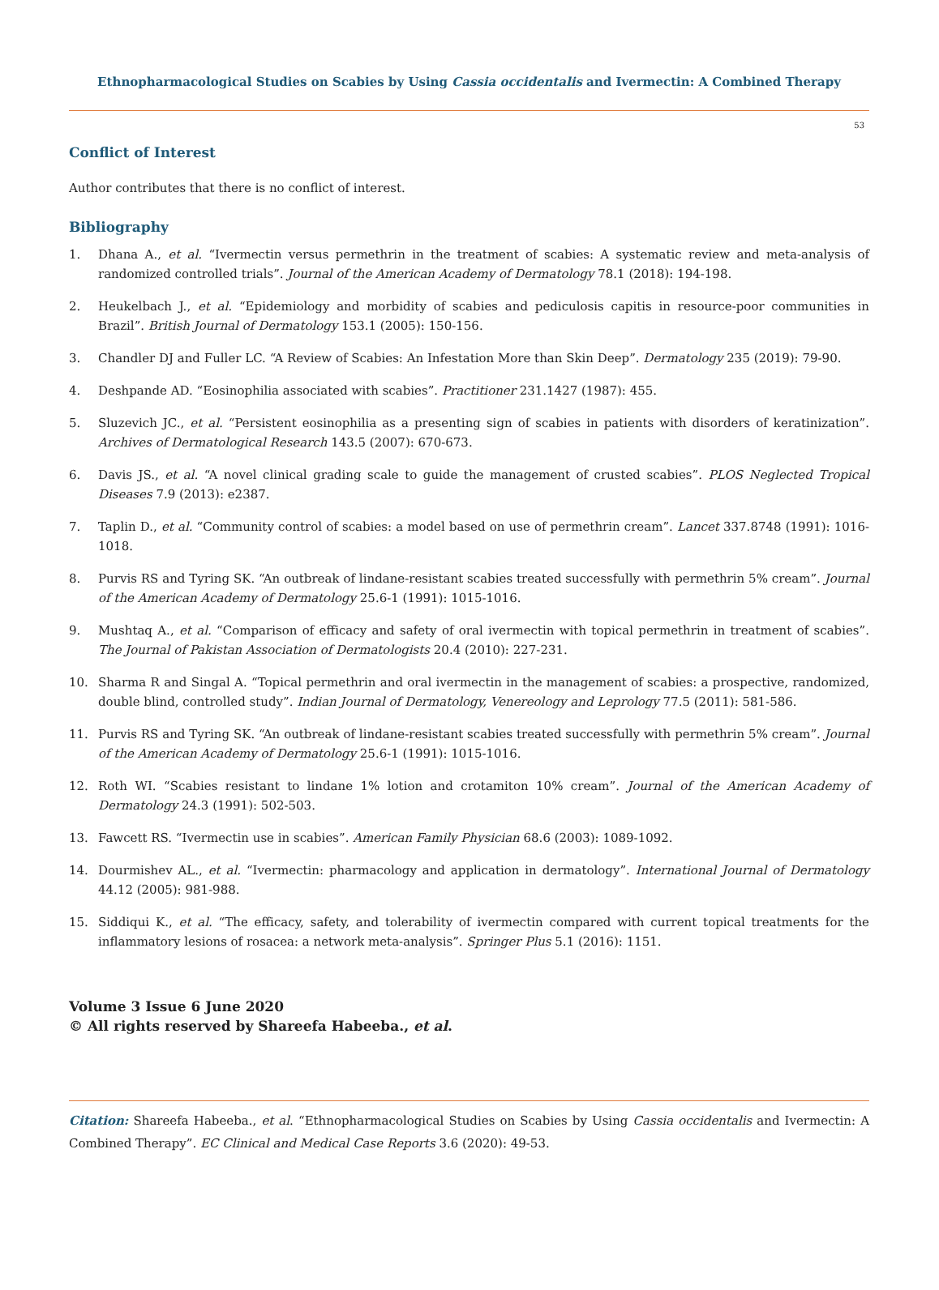Ethnopharmacological Studies on Scabies by Using Cassia occidentalis and Ivermectin: A Combined Therapy
53
Conflict of Interest
Author contributes that there is no conflict of interest.
Bibliography
1. Dhana A., et al. “Ivermectin versus permethrin in the treatment of scabies: A systematic review and meta-analysis of randomized controlled trials”. Journal of the American Academy of Dermatology 78.1 (2018): 194-198.
2. Heukelbach J., et al. “Epidemiology and morbidity of scabies and pediculosis capitis in resource-poor communities in Brazil”. British Journal of Dermatology 153.1 (2005): 150-156.
3. Chandler DJ and Fuller LC. “A Review of Scabies: An Infestation More than Skin Deep”. Dermatology 235 (2019): 79-90.
4. Deshpande AD. “Eosinophilia associated with scabies”. Practitioner 231.1427 (1987): 455.
5. Sluzevich JC., et al. “Persistent eosinophilia as a presenting sign of scabies in patients with disorders of keratinization”. Archives of Dermatological Research 143.5 (2007): 670-673.
6. Davis JS., et al. “A novel clinical grading scale to guide the management of crusted scabies”. PLOS Neglected Tropical Diseases 7.9 (2013): e2387.
7. Taplin D., et al. “Community control of scabies: a model based on use of permethrin cream”. Lancet 337.8748 (1991): 1016-1018.
8. Purvis RS and Tyring SK. “An outbreak of lindane-resistant scabies treated successfully with permethrin 5% cream”. Journal of the American Academy of Dermatology 25.6-1 (1991): 1015-1016.
9. Mushtaq A., et al. “Comparison of efficacy and safety of oral ivermectin with topical permethrin in treatment of scabies”. The Journal of Pakistan Association of Dermatologists 20.4 (2010): 227-231.
10. Sharma R and Singal A. “Topical permethrin and oral ivermectin in the management of scabies: a prospective, randomized, double blind, controlled study”. Indian Journal of Dermatology, Venereology and Leprology 77.5 (2011): 581-586.
11. Purvis RS and Tyring SK. “An outbreak of lindane-resistant scabies treated successfully with permethrin 5% cream”. Journal of the American Academy of Dermatology 25.6-1 (1991): 1015-1016.
12. Roth WI. “Scabies resistant to lindane 1% lotion and crotamiton 10% cream”. Journal of the American Academy of Dermatology 24.3 (1991): 502-503.
13. Fawcett RS. “Ivermectin use in scabies”. American Family Physician 68.6 (2003): 1089-1092.
14. Dourmishev AL., et al. “Ivermectin: pharmacology and application in dermatology”. International Journal of Dermatology 44.12 (2005): 981-988.
15. Siddiqui K., et al. “The efficacy, safety, and tolerability of ivermectin compared with current topical treatments for the inflammatory lesions of rosacea: a network meta-analysis”. Springer Plus 5.1 (2016): 1151.
Volume 3 Issue 6 June 2020
© All rights reserved by Shareefa Habeeba., et al.
Citation: Shareefa Habeeba., et al. “Ethnopharmacological Studies on Scabies by Using Cassia occidentalis and Ivermectin: A Combined Therapy”. EC Clinical and Medical Case Reports 3.6 (2020): 49-53.